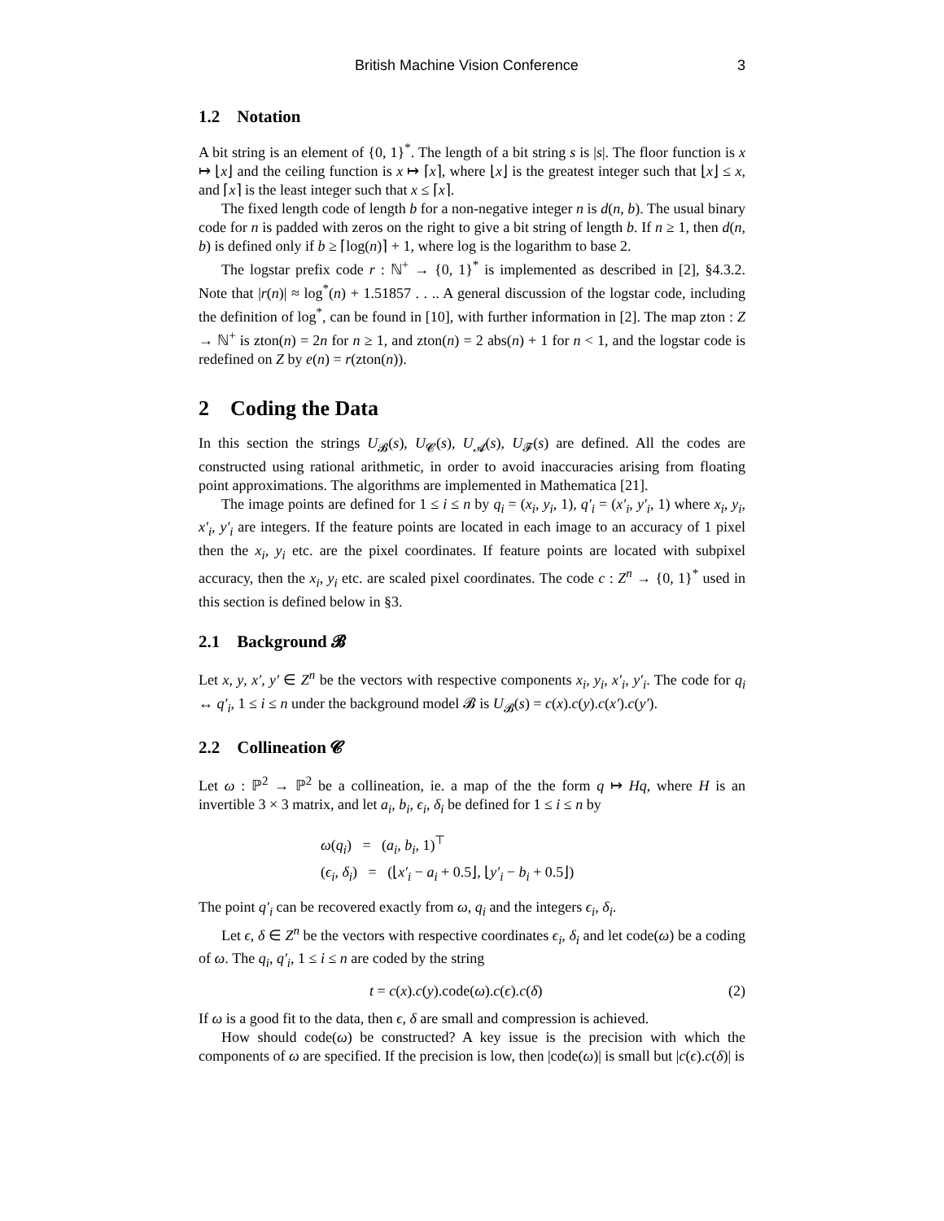British Machine Vision Conference 3
1.2 Notation
A bit string is an element of {0, 1}<sup>*</sup>. The length of a bit string s is |s|. The floor function is x ↦ ⌊x⌋ and the ceiling function is x ↦ ⌈x⌉, where ⌊x⌋ is the greatest integer such that ⌊x⌋ ≤ x, and ⌈x⌉ is the least integer such that x ≤ ⌈x⌉.
The fixed length code of length b for a non-negative integer n is d(n, b). The usual binary code for n is padded with zeros on the right to give a bit string of length b. If n ≥ 1, then d(n, b) is defined only if b ≥ ⌈log(n)⌉ + 1, where log is the logarithm to base 2.
The logstar prefix code r : ℕ<sup>+</sup> → {0, 1}<sup>*</sup> is implemented as described in [2], §4.3.2. Note that |r(n)| ≈ log<sup>*</sup>(n) + 1.51857 . . .. A general discussion of the logstar code, including the definition of log<sup>*</sup>, can be found in [10], with further information in [2]. The map zton : Z → ℕ<sup>+</sup> is zton(n) = 2n for n ≥ 1, and zton(n) = 2 abs(n) + 1 for n < 1, and the logstar code is redefined on Z by e(n) = r(zton(n)).
2 Coding the Data
In this section the strings U<sub>𝓑</sub>(s), U<sub>𝓒</sub>(s), U<sub>𝓐</sub>(s), U<sub>𝓕</sub>(s) are defined. All the codes are constructed using rational arithmetic, in order to avoid inaccuracies arising from floating point approximations. The algorithms are implemented in Mathematica [21].
The image points are defined for 1 ≤ i ≤ n by q<sub>i</sub> = (x<sub>i</sub>, y<sub>i</sub>, 1), q′<sub>i</sub> = (x′<sub>i</sub>, y′<sub>i</sub>, 1) where x<sub>i</sub>, y<sub>i</sub>, x′<sub>i</sub>, y′<sub>i</sub> are integers. If the feature points are located in each image to an accuracy of 1 pixel then the x<sub>i</sub>, y<sub>i</sub> etc. are the pixel coordinates. If feature points are located with subpixel accuracy, then the x<sub>i</sub>, y<sub>i</sub> etc. are scaled pixel coordinates. The code c : Z<sup>n</sup> → {0, 1}<sup>*</sup> used in this section is defined below in §3.
2.1 Background 𝓑
Let x, y, x′, y′ ∈ Z<sup>n</sup> be the vectors with respective components x<sub>i</sub>, y<sub>i</sub>, x′<sub>i</sub>, y′<sub>i</sub>. The code for q<sub>i</sub> ↔ q′<sub>i</sub>, 1 ≤ i ≤ n under the background model 𝓑 is U<sub>𝓑</sub>(s) = c(x).c(y).c(x′).c(y′).
2.2 Collineation 𝓒
Let ω : ℙ<sup>2</sup> → ℙ<sup>2</sup> be a collineation, ie. a map of the the form q ↦ Hq, where H is an invertible 3 × 3 matrix, and let a<sub>i</sub>, b<sub>i</sub>, ϵ<sub>i</sub>, δ<sub>i</sub> be defined for 1 ≤ i ≤ n by
ω(q<sub>i</sub>) = (a<sub>i</sub>, b<sub>i</sub>, 1)<sup>⊤</sup>
(ϵ<sub>i</sub>, δ<sub>i</sub>) = (⌊x′<sub>i</sub> − a<sub>i</sub> + 0.5⌋, ⌊y′<sub>i</sub> − b<sub>i</sub> + 0.5⌋)
The point q′<sub>i</sub> can be recovered exactly from ω, q<sub>i</sub> and the integers ϵ<sub>i</sub>, δ<sub>i</sub>.
Let ϵ, δ ∈ Z<sup>n</sup> be the vectors with respective coordinates ϵ<sub>i</sub>, δ<sub>i</sub> and let code(ω) be a coding of ω. The q<sub>i</sub>, q′<sub>i</sub>, 1 ≤ i ≤ n are coded by the string
t = c(x).c(y).code(ω).c(ϵ).c(δ) (2)
If ω is a good fit to the data, then ϵ, δ are small and compression is achieved.
How should code(ω) be constructed? A key issue is the precision with which the components of ω are specified. If the precision is low, then |code(ω)| is small but |c(ϵ).c(δ)| is